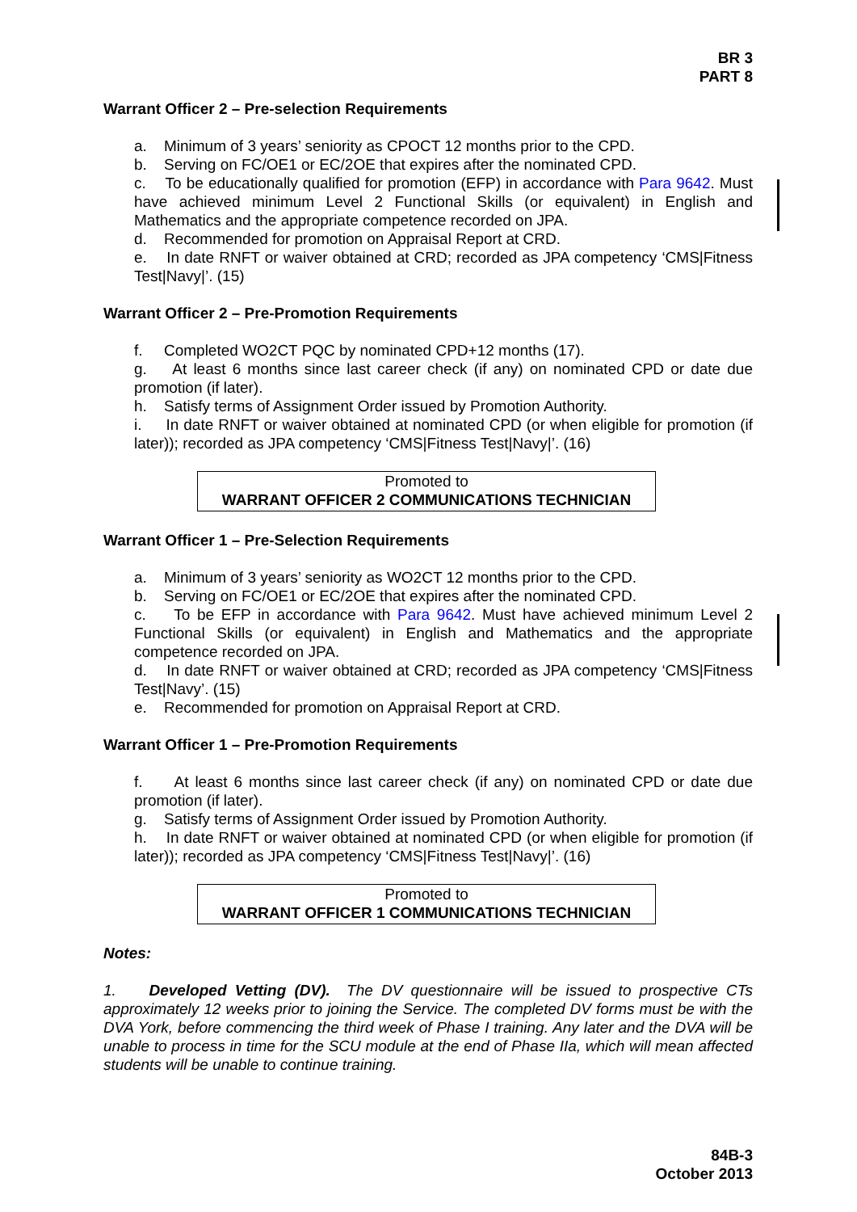BR 3
PART 8
Warrant Officer 2 – Pre-selection Requirements
a. Minimum of 3 years’ seniority as CPOCT 12 months prior to the CPD.
b. Serving on FC/OE1 or EC/2OE that expires after the nominated CPD.
c. To be educationally qualified for promotion (EFP) in accordance with Para 9642. Must have achieved minimum Level 2 Functional Skills (or equivalent) in English and Mathematics and the appropriate competence recorded on JPA.
d. Recommended for promotion on Appraisal Report at CRD.
e. In date RNFT or waiver obtained at CRD; recorded as JPA competency ‘CMS|Fitness Test|Navy|’. (15)
Warrant Officer 2 – Pre-Promotion Requirements
f. Completed WO2CT PQC by nominated CPD+12 months (17).
g. At least 6 months since last career check (if any) on nominated CPD or date due promotion (if later).
h. Satisfy terms of Assignment Order issued by Promotion Authority.
i. In date RNFT or waiver obtained at nominated CPD (or when eligible for promotion (if later)); recorded as JPA competency ‘CMS|Fitness Test|Navy|’. (16)
Promoted to
WARRANT OFFICER 2 COMMUNICATIONS TECHNICIAN
Warrant Officer 1 – Pre-Selection Requirements
a. Minimum of 3 years’ seniority as WO2CT 12 months prior to the CPD.
b. Serving on FC/OE1 or EC/2OE that expires after the nominated CPD.
c. To be EFP in accordance with Para 9642. Must have achieved minimum Level 2 Functional Skills (or equivalent) in English and Mathematics and the appropriate competence recorded on JPA.
d. In date RNFT or waiver obtained at CRD; recorded as JPA competency ‘CMS|Fitness Test|Navy’. (15)
e. Recommended for promotion on Appraisal Report at CRD.
Warrant Officer 1 – Pre-Promotion Requirements
f. At least 6 months since last career check (if any) on nominated CPD or date due promotion (if later).
g. Satisfy terms of Assignment Order issued by Promotion Authority.
h. In date RNFT or waiver obtained at nominated CPD (or when eligible for promotion (if later)); recorded as JPA competency ‘CMS|Fitness Test|Navy|’. (16)
Promoted to
WARRANT OFFICER 1 COMMUNICATIONS TECHNICIAN
Notes:
1. Developed Vetting (DV). The DV questionnaire will be issued to prospective CTs approximately 12 weeks prior to joining the Service. The completed DV forms must be with the DVA York, before commencing the third week of Phase I training. Any later and the DVA will be unable to process in time for the SCU module at the end of Phase IIa, which will mean affected students will be unable to continue training.
84B-3
October 2013